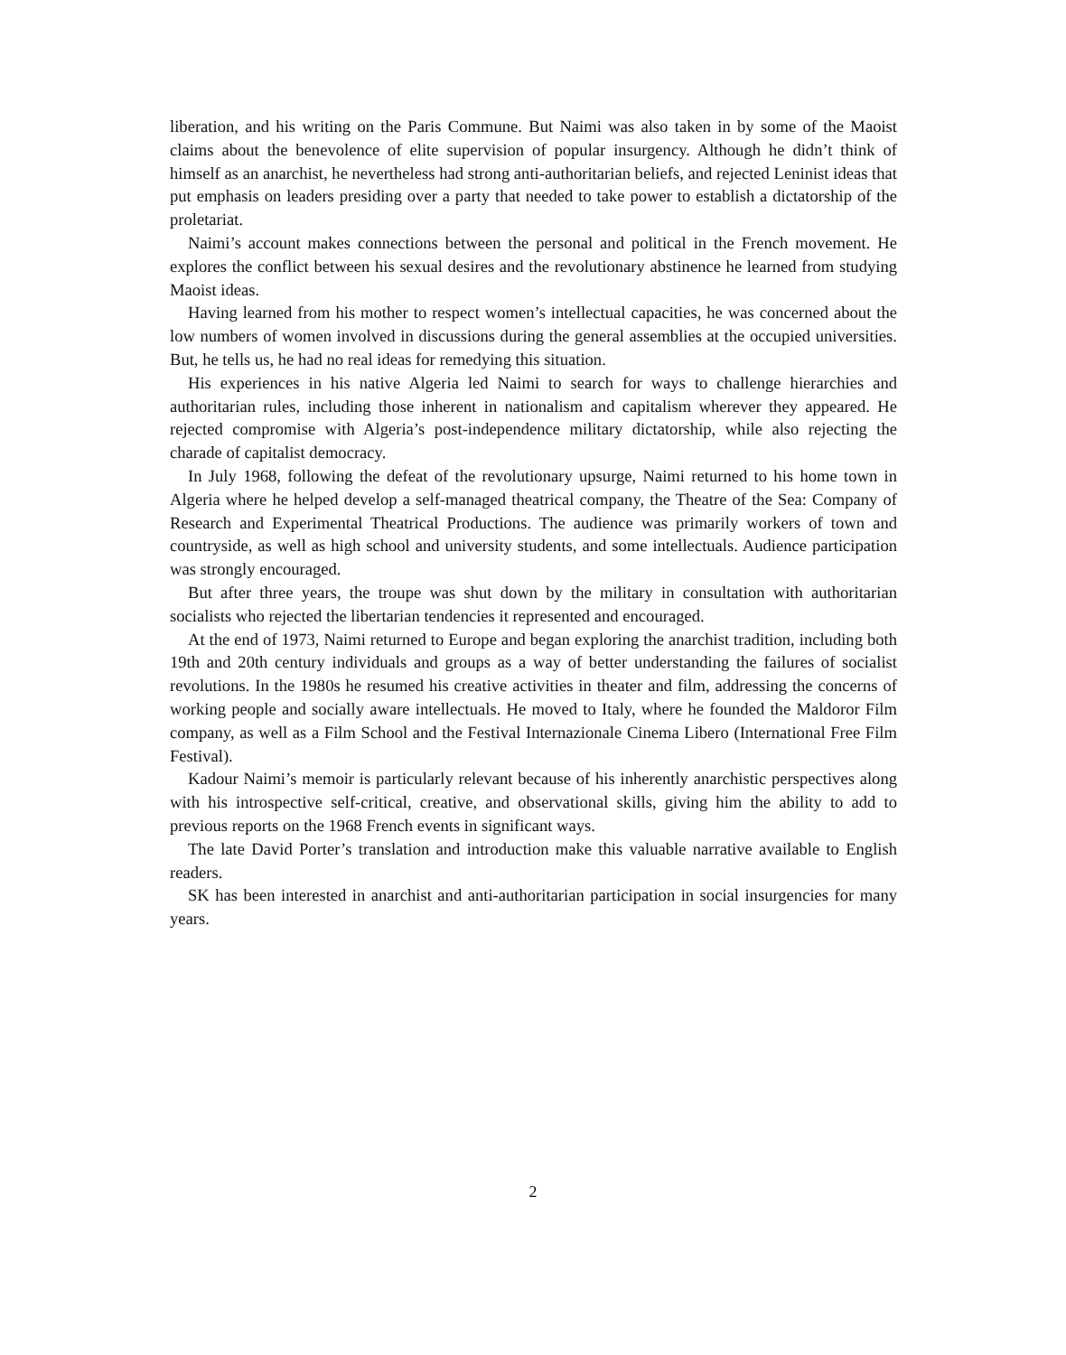liberation, and his writing on the Paris Commune. But Naimi was also taken in by some of the Maoist claims about the benevolence of elite supervision of popular insurgency. Although he didn’t think of himself as an anarchist, he nevertheless had strong anti-authoritarian beliefs, and rejected Leninist ideas that put emphasis on leaders presiding over a party that needed to take power to establish a dictatorship of the proletariat.
Naimi’s account makes connections between the personal and political in the French movement. He explores the conflict between his sexual desires and the revolutionary abstinence he learned from studying Maoist ideas.
Having learned from his mother to respect women’s intellectual capacities, he was concerned about the low numbers of women involved in discussions during the general assemblies at the occupied universities. But, he tells us, he had no real ideas for remedying this situation.
His experiences in his native Algeria led Naimi to search for ways to challenge hierarchies and authoritarian rules, including those inherent in nationalism and capitalism wherever they appeared. He rejected compromise with Algeria’s post-independence military dictatorship, while also rejecting the charade of capitalist democracy.
In July 1968, following the defeat of the revolutionary upsurge, Naimi returned to his home town in Algeria where he helped develop a self-managed theatrical company, the Theatre of the Sea: Company of Research and Experimental Theatrical Productions. The audience was primarily workers of town and countryside, as well as high school and university students, and some intellectuals. Audience participation was strongly encouraged.
But after three years, the troupe was shut down by the military in consultation with authoritarian socialists who rejected the libertarian tendencies it represented and encouraged.
At the end of 1973, Naimi returned to Europe and began exploring the anarchist tradition, including both 19th and 20th century individuals and groups as a way of better understanding the failures of socialist revolutions. In the 1980s he resumed his creative activities in theater and film, addressing the concerns of working people and socially aware intellectuals. He moved to Italy, where he founded the Maldoror Film company, as well as a Film School and the Festival Internazionale Cinema Libero (International Free Film Festival).
Kadour Naimi’s memoir is particularly relevant because of his inherently anarchistic perspectives along with his introspective self-critical, creative, and observational skills, giving him the ability to add to previous reports on the 1968 French events in significant ways.
The late David Porter’s translation and introduction make this valuable narrative available to English readers.
SK has been interested in anarchist and anti-authoritarian participation in social insurgencies for many years.
2